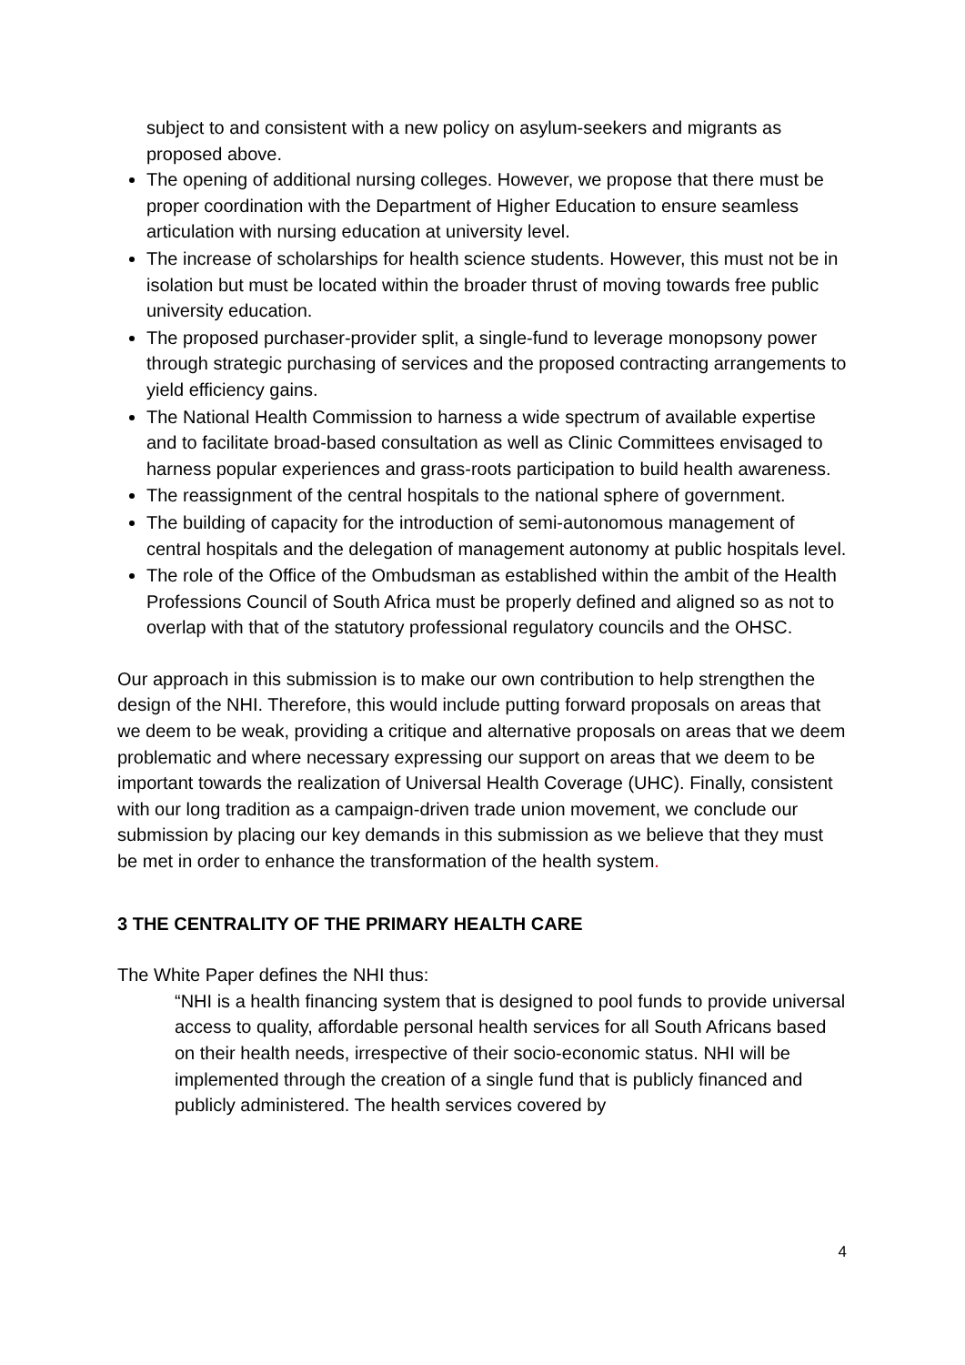subject to and consistent with a new policy on asylum-seekers and migrants as proposed above.
The opening of additional nursing colleges. However, we propose that there must be proper coordination with the Department of Higher Education to ensure seamless articulation with nursing education at university level.
The increase of scholarships for health science students. However, this must not be in isolation but must be located within the broader thrust of moving towards free public university education.
The proposed purchaser-provider split, a single-fund to leverage monopsony power through strategic purchasing of services and the proposed contracting arrangements to yield efficiency gains.
The National Health Commission to harness a wide spectrum of available expertise and to facilitate broad-based consultation as well as Clinic Committees envisaged to harness popular experiences and grass-roots participation to build health awareness.
The reassignment of the central hospitals to the national sphere of government.
The building of capacity for the introduction of semi-autonomous management of central hospitals and the delegation of management autonomy at public hospitals level.
The role of the Office of the Ombudsman as established within the ambit of the Health Professions Council of South Africa must be properly defined and aligned so as not to overlap with that of the statutory professional regulatory councils and the OHSC.
Our approach in this submission is to make our own contribution to help strengthen the design of the NHI. Therefore, this would include putting forward proposals on areas that we deem to be weak, providing a critique and alternative proposals on areas that we deem problematic and where necessary expressing our support on areas that we deem to be important towards the realization of Universal Health Coverage (UHC). Finally, consistent with our long tradition as a campaign-driven trade union movement, we conclude our submission by placing our key demands in this submission as we believe that they must be met in order to enhance the transformation of the health system.
3 THE CENTRALITY OF THE PRIMARY HEALTH CARE
The White Paper defines the NHI thus:
“NHI is a health financing system that is designed to pool funds to provide universal access to quality, affordable personal health services for all South Africans based on their health needs, irrespective of their socio-economic status. NHI will be implemented through the creation of a single fund that is publicly financed and publicly administered. The health services covered by
4